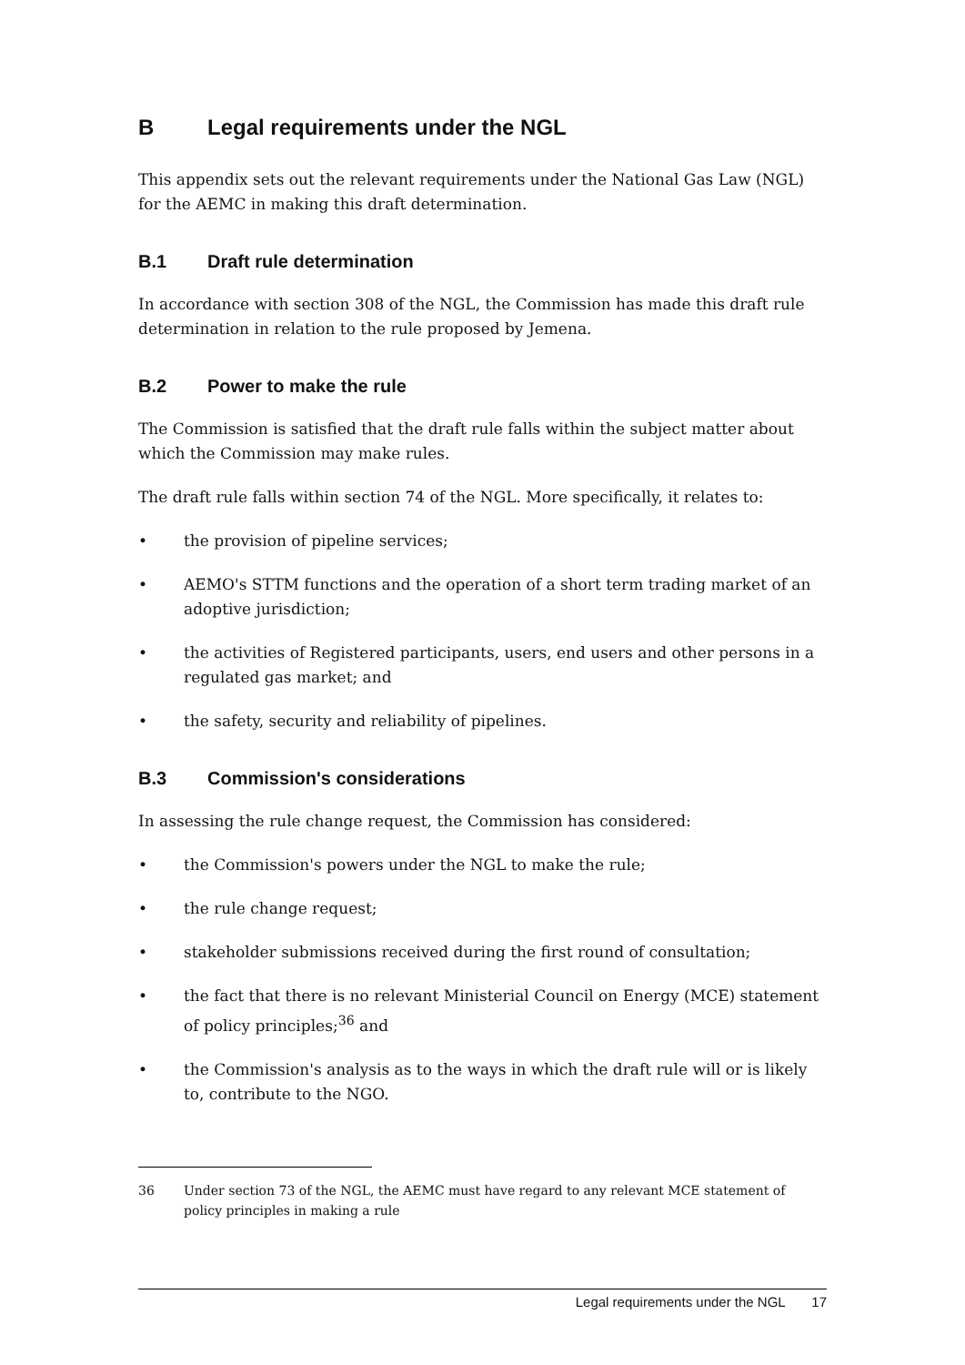B Legal requirements under the NGL
This appendix sets out the relevant requirements under the National Gas Law (NGL) for the AEMC in making this draft determination.
B.1 Draft rule determination
In accordance with section 308 of the NGL, the Commission has made this draft rule determination in relation to the rule proposed by Jemena.
B.2 Power to make the rule
The Commission is satisfied that the draft rule falls within the subject matter about which the Commission may make rules.
The draft rule falls within section 74 of the NGL. More specifically, it relates to:
• the provision of pipeline services;
• AEMO's STTM functions and the operation of a short term trading market of an adoptive jurisdiction;
• the activities of Registered participants, users, end users and other persons in a regulated gas market; and
• the safety, security and reliability of pipelines.
B.3 Commission's considerations
In assessing the rule change request, the Commission has considered:
• the Commission's powers under the NGL to make the rule;
• the rule change request;
• stakeholder submissions received during the first round of consultation;
• the fact that there is no relevant Ministerial Council on Energy (MCE) statement of policy principles;<sup>36</sup> and
• the Commission's analysis as to the ways in which the draft rule will or is likely to, contribute to the NGO.
36 Under section 73 of the NGL, the AEMC must have regard to any relevant MCE statement of policy principles in making a rule
Legal requirements under the NGL 17